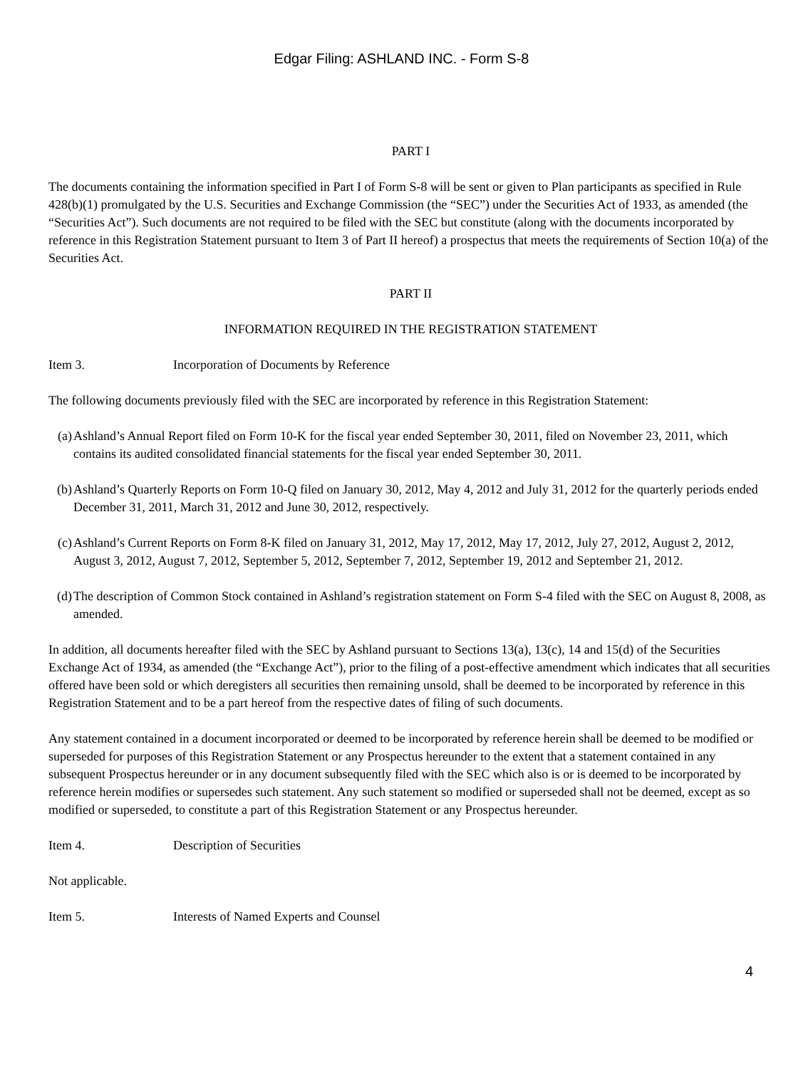Edgar Filing: ASHLAND INC. - Form S-8
PART I
The documents containing the information specified in Part I of Form S-8 will be sent or given to Plan participants as specified in Rule 428(b)(1) promulgated by the U.S. Securities and Exchange Commission (the “SEC”) under the Securities Act of 1933, as amended (the “Securities Act”). Such documents are not required to be filed with the SEC but constitute (along with the documents incorporated by reference in this Registration Statement pursuant to Item 3 of Part II hereof) a prospectus that meets the requirements of Section 10(a) of the Securities Act.
PART II
INFORMATION REQUIRED IN THE REGISTRATION STATEMENT
Item 3. Incorporation of Documents by Reference
The following documents previously filed with the SEC are incorporated by reference in this Registration Statement:
(a) Ashland’s Annual Report filed on Form 10-K for the fiscal year ended September 30, 2011, filed on November 23, 2011, which contains its audited consolidated financial statements for the fiscal year ended September 30, 2011.
(b) Ashland’s Quarterly Reports on Form 10-Q filed on January 30, 2012, May 4, 2012 and July 31, 2012 for the quarterly periods ended December 31, 2011, March 31, 2012 and June 30, 2012, respectively.
(c) Ashland’s Current Reports on Form 8-K filed on January 31, 2012, May 17, 2012, May 17, 2012, July 27, 2012, August 2, 2012, August 3, 2012, August 7, 2012, September 5, 2012, September 7, 2012, September 19, 2012 and September 21, 2012.
(d) The description of Common Stock contained in Ashland’s registration statement on Form S-4 filed with the SEC on August 8, 2008, as amended.
In addition, all documents hereafter filed with the SEC by Ashland pursuant to Sections 13(a), 13(c), 14 and 15(d) of the Securities Exchange Act of 1934, as amended (the “Exchange Act”), prior to the filing of a post-effective amendment which indicates that all securities offered have been sold or which deregisters all securities then remaining unsold, shall be deemed to be incorporated by reference in this Registration Statement and to be a part hereof from the respective dates of filing of such documents.
Any statement contained in a document incorporated or deemed to be incorporated by reference herein shall be deemed to be modified or superseded for purposes of this Registration Statement or any Prospectus hereunder to the extent that a statement contained in any subsequent Prospectus hereunder or in any document subsequently filed with the SEC which also is or is deemed to be incorporated by reference herein modifies or supersedes such statement. Any such statement so modified or superseded shall not be deemed, except as so modified or superseded, to constitute a part of this Registration Statement or any Prospectus hereunder.
Item 4. Description of Securities
Not applicable.
Item 5. Interests of Named Experts and Counsel
4